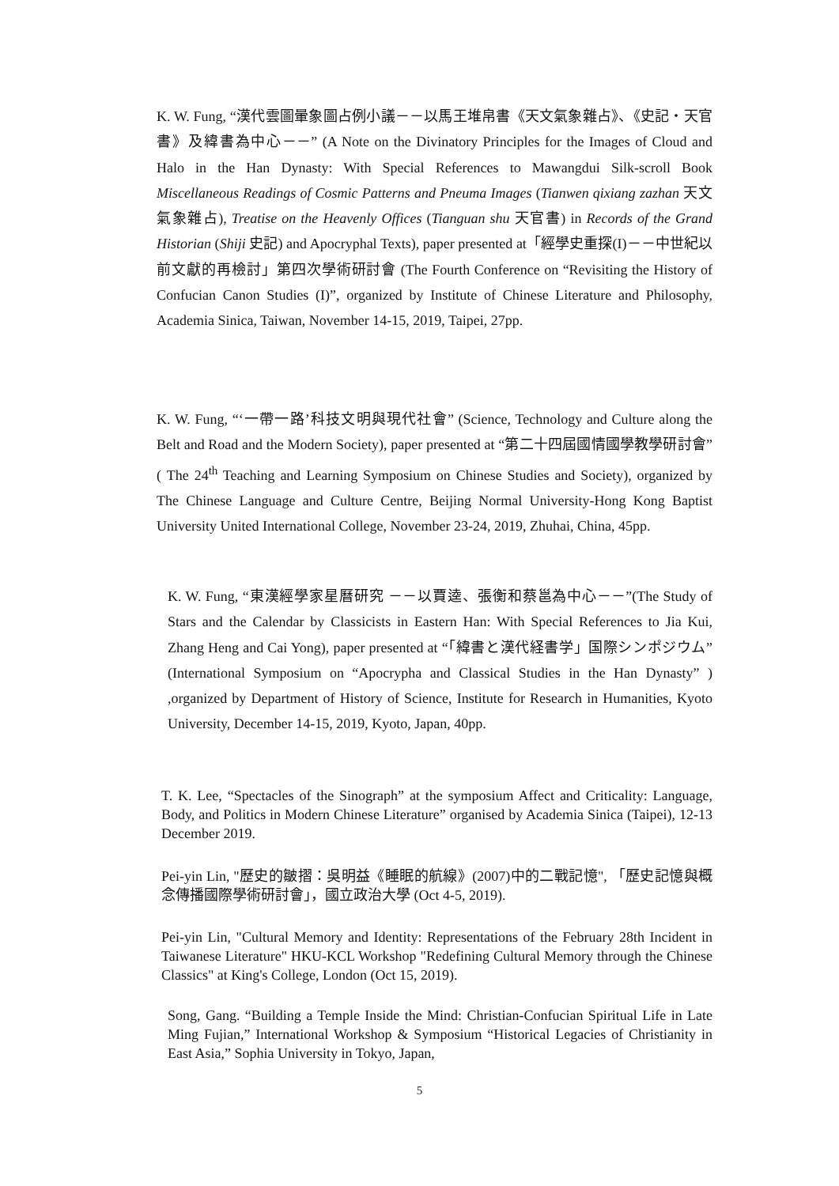K. W. Fung, “漢代雲圖暈象圖占例小議－－以馬王堆帛書《天文氣象雜占》、《史記・天官書》及緯書為中心－－” (A Note on the Divinatory Principles for the Images of Cloud and Halo in the Han Dynasty: With Special References to Mawangdui Silk-scroll Book Miscellaneous Readings of Cosmic Patterns and Pneuma Images (Tianwen qixiang zazhan 天文氣象雜占), Treatise on the Heavenly Offices (Tianguan shu 天官書) in Records of the Grand Historian (Shiji 史記) and Apocryphal Texts), paper presented at「經學史重探(I)－－中世紀以前文獻的再檢討」第四次學術研討會 (The Fourth Conference on “Revisiting the History of Confucian Canon Studies (I)”, organized by Institute of Chinese Literature and Philosophy, Academia Sinica, Taiwan, November 14-15, 2019, Taipei, 27pp.
K. W. Fung, “‘一帶一路’科技文明與現代社會” (Science, Technology and Culture along the Belt and Road and the Modern Society), paper presented at “第二十四屆國情國學教學研討會” ( The 24<sup>th</sup> Teaching and Learning Symposium on Chinese Studies and Society), organized by The Chinese Language and Culture Centre, Beijing Normal University-Hong Kong Baptist University United International College, November 23-24, 2019, Zhuhai, China, 45pp.
K. W. Fung, “東漢經學家星曆研究 －－以賈逵、張衡和蔡邕為中心－－”(The Study of Stars and the Calendar by Classicists in Eastern Han: With Special References to Jia Kui, Zhang Heng and Cai Yong), paper presented at “「緯書と漢代経書学」国際シンポジウム” (International Symposium on “Apocrypha and Classical Studies in the Han Dynasty” ) ,organized by Department of History of Science, Institute for Research in Humanities, Kyoto University, December 14-15, 2019, Kyoto, Japan, 40pp.
T. K. Lee, “Spectacles of the Sinograph” at the symposium Affect and Criticality: Language, Body, and Politics in Modern Chinese Literature” organised by Academia Sinica (Taipei), 12-13 December 2019.
Pei-yin Lin, "歷史的皺摺：吳明益《睡眠的航線》(2007)中的二戰記憶", 「歷史記憶與概念傳播國際學術研討會」，國立政治大學 (Oct 4-5, 2019).
Pei-yin Lin, "Cultural Memory and Identity: Representations of the February 28th Incident in Taiwanese Literature" HKU-KCL Workshop "Redefining Cultural Memory through the Chinese Classics" at King's College, London (Oct 15, 2019).
Song, Gang. “Building a Temple Inside the Mind: Christian-Confucian Spiritual Life in Late Ming Fujian,” International Workshop & Symposium “Historical Legacies of Christianity in East Asia,” Sophia University in Tokyo, Japan,
5